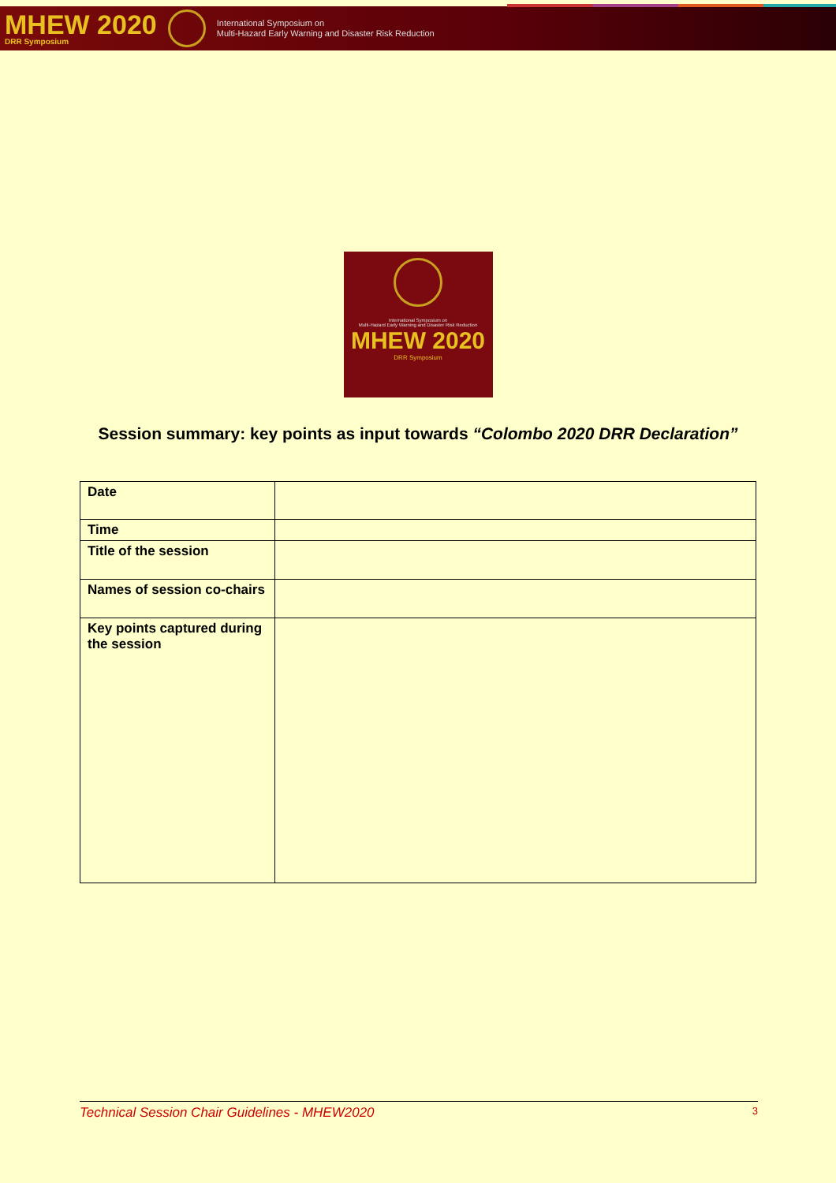MHEW 2020
DRR Symposium
International Symposium on
Multi-Hazard Early Warning and Disaster Risk Reduction
International Symposium on
Multi-Hazard Early Warning and Disaster Risk Reduction
MHEW 2020
DRR Symposium
Session summary: key points as input towards “Colombo 2020 DRR Declaration”
| Date | |
| Time | |
| Title of the session | |
| Names of session co-chairs | |
| Key points captured during the session | |
Technical Session Chair Guidelines - MHEW2020 3